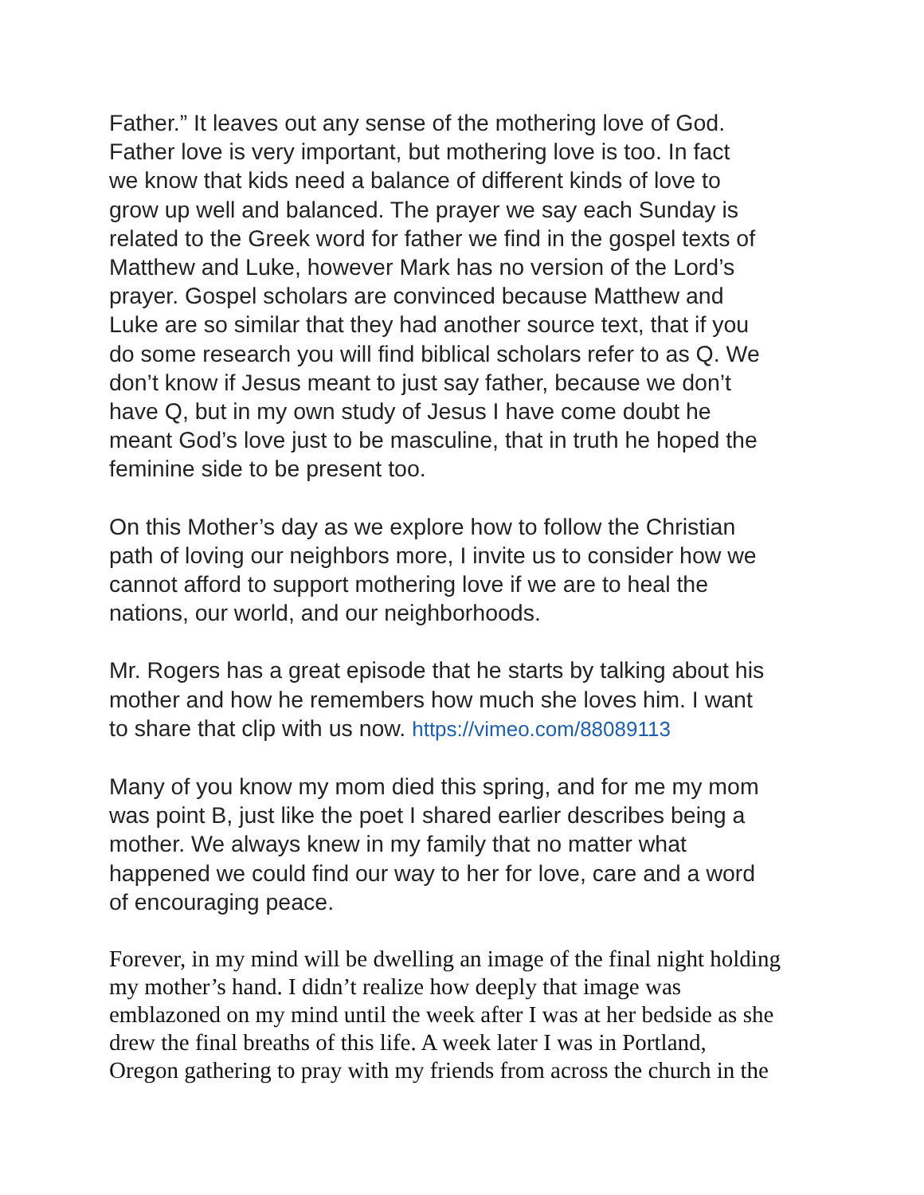Father.” It leaves out any sense of the mothering love of God. Father love is very important, but mothering love is too. In fact we know that kids need a balance of different kinds of love to grow up well and balanced. The prayer we say each Sunday is related to the Greek word for father we find in the gospel texts of Matthew and Luke, however Mark has no version of the Lord’s prayer. Gospel scholars are convinced because Matthew and Luke are so similar that they had another source text, that if you do some research you will find biblical scholars refer to as Q. We don’t know if Jesus meant to just say father, because we don’t have Q, but in my own study of Jesus I have come doubt he meant God’s love just to be masculine, that in truth he hoped the feminine side to be present too.
On this Mother’s day as we explore how to follow the Christian path of loving our neighbors more, I invite us to consider how we cannot afford to support mothering love if we are to heal the nations, our world, and our neighborhoods.
Mr. Rogers has a great episode that he starts by talking about his mother and how he remembers how much she loves him. I want to share that clip with us now. https://vimeo.com/88089113
Many of you know my mom died this spring, and for me my mom was point B, just like the poet I shared earlier describes being a mother. We always knew in my family that no matter what happened we could find our way to her for love, care and a word of encouraging peace.
Forever, in my mind will be dwelling an image of the final night holding my mother’s hand. I didn’t realize how deeply that image was emblazoned on my mind until the week after I was at her bedside as she drew the final breaths of this life. A week later I was in Portland, Oregon gathering to pray with my friends from across the church in the